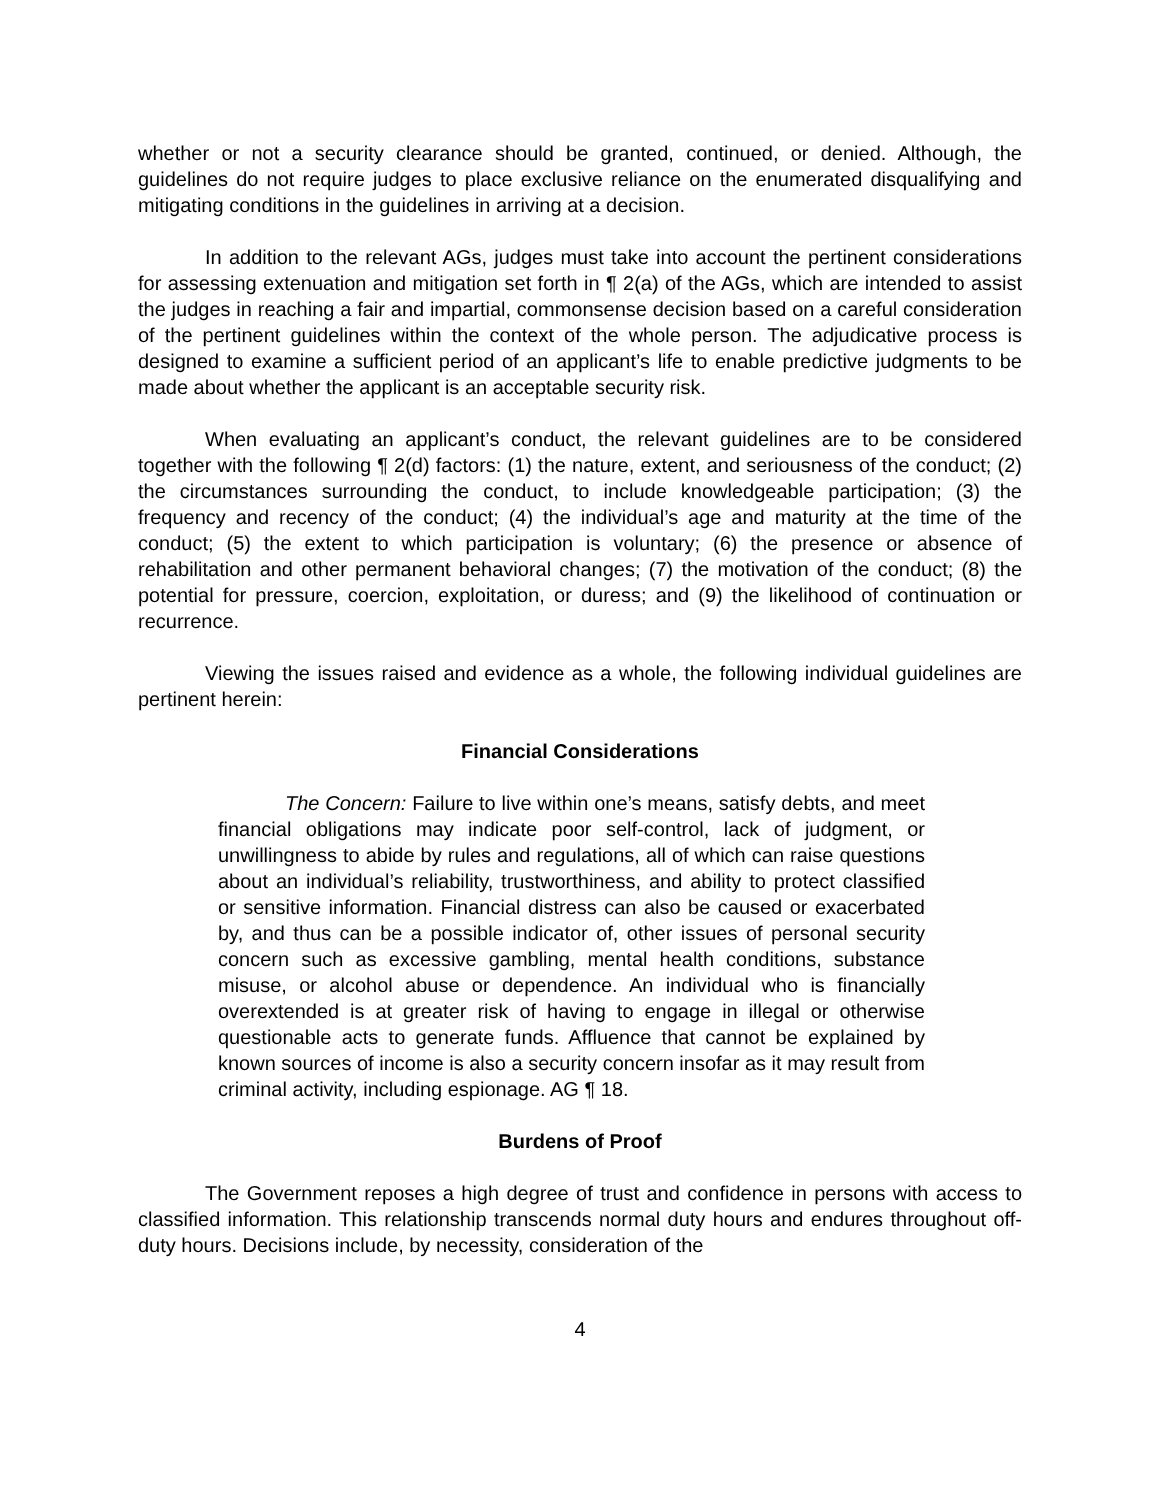whether or not a security clearance should be granted, continued, or denied. Although, the guidelines do not require judges to place exclusive reliance on the enumerated disqualifying and mitigating conditions in the guidelines in arriving at a decision.
In addition to the relevant AGs, judges must take into account the pertinent considerations for assessing extenuation and mitigation set forth in ¶ 2(a) of the AGs, which are intended to assist the judges in reaching a fair and impartial, commonsense decision based on a careful consideration of the pertinent guidelines within the context of the whole person. The adjudicative process is designed to examine a sufficient period of an applicant’s life to enable predictive judgments to be made about whether the applicant is an acceptable security risk.
When evaluating an applicant’s conduct, the relevant guidelines are to be considered together with the following ¶ 2(d) factors: (1) the nature, extent, and seriousness of the conduct; (2) the circumstances surrounding the conduct, to include knowledgeable participation; (3) the frequency and recency of the conduct; (4) the individual’s age and maturity at the time of the conduct; (5) the extent to which participation is voluntary; (6) the presence or absence of rehabilitation and other permanent behavioral changes; (7) the motivation of the conduct; (8) the potential for pressure, coercion, exploitation, or duress; and (9) the likelihood of continuation or recurrence.
Viewing the issues raised and evidence as a whole, the following individual guidelines are pertinent herein:
Financial Considerations
The Concern: Failure to live within one’s means, satisfy debts, and meet financial obligations may indicate poor self-control, lack of judgment, or unwillingness to abide by rules and regulations, all of which can raise questions about an individual’s reliability, trustworthiness, and ability to protect classified or sensitive information. Financial distress can also be caused or exacerbated by, and thus can be a possible indicator of, other issues of personal security concern such as excessive gambling, mental health conditions, substance misuse, or alcohol abuse or dependence. An individual who is financially overextended is at greater risk of having to engage in illegal or otherwise questionable acts to generate funds. Affluence that cannot be explained by known sources of income is also a security concern insofar as it may result from criminal activity, including espionage. AG ¶ 18.
Burdens of Proof
The Government reposes a high degree of trust and confidence in persons with access to classified information. This relationship transcends normal duty hours and endures throughout off-duty hours. Decisions include, by necessity, consideration of the
4